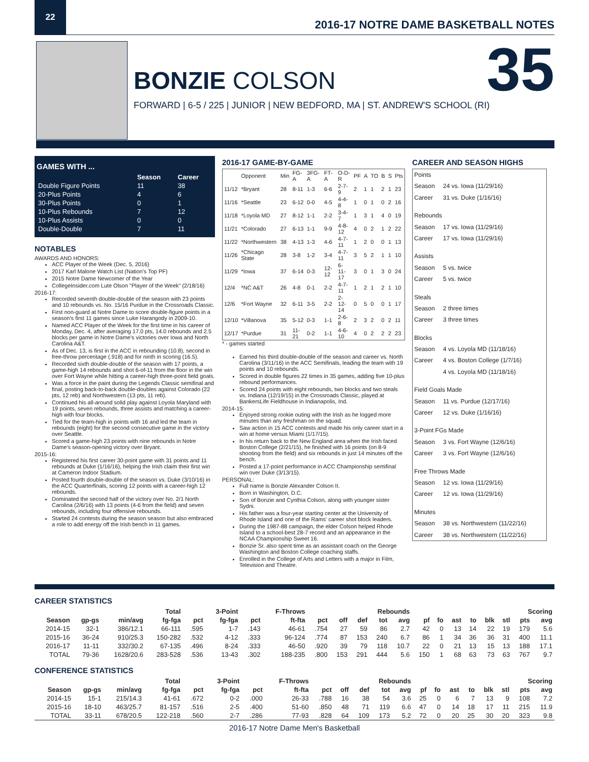22
2016-17 NOTRE DAME BASKETBALL NOTES
BONZIE COLSON
35
FORWARD | 6-5 / 225 | JUNIOR | NEW BEDFORD, MA | ST. ANDREW'S SCHOOL (RI)
GAMES WITH ...
| | Season | Career |
| --- | --- | --- |
| Double Figure Points | 11 | 38 |
| 20-Plus Points | 4 | 6 |
| 30-Plus Points | 0 | 1 |
| 10-Plus Rebounds | 7 | 12 |
| 10-Plus Assists | 0 | 0 |
| Double-Double | 7 | 11 |
NOTABLES
AWARDS AND HONORS:
ACC Player of the Week (Dec. 5, 2016)
2017 Karl Malone Watch List (Nation's Top PF)
2015 Notre Dame Newcomer of the Year
CollegeInsider.com Lute Olson "Player of the Week" (2/18/16)
2016-17:
Recorded seventh double-double of the season with 23 points and 10 rebounds vs. No. 15/16 Purdue in the Crossroads Classic.
First non-guard at Notre Dame to score double-figure points in a season's first 11 games since Luke Harangody in 2009-10.
Named ACC Player of the Week for the first time in his career of Monday, Dec. 4, after averaging 17.0 pts, 14.0 rebounds and 2.5 blocks per game in Notre Dame's victories over Iowa and North Carolina A&T.
As of Dec. 13, is first in the ACC in rebounding (10.8), second in free-throw percentage (.918) and for ninth in scoring (16.5).
Recorded sixth double-double of the season with 17 points, a game-high 14 rebounds and shot 6-of-11 from the floor in the win over Fort Wayne while hitting a career-high three-point field goals.
Was a force in the paint during the Legends Classic semifinal and final, posting back-to-back double-doubles against Colorado (22 pts, 12 reb) and Northwestern (13 pts, 11 reb).
Continued his all-around solid play against Loyola Maryland with 19 points, seven rebounds, three assists and matching a career-high with four blocks.
Tied for the team-high in points with 16 and led the team in rebounds (eight) for the second consecutive game in the victory over Seattle.
Scored a game-high 23 points with nine rebounds in Notre Dame's season-opening victory over Bryant.
2015-16:
Registered his first career 30-point game with 31 points and 11 rebounds at Duke (1/16/16), helping the Irish claim their first win at Cameron Indoor Stadium.
Posted fourth double-double of the season vs. Duke (3/10/16) in the ACC Quarterfinals, scoring 12 points with a career-high 12 rebounds.
Dominated the second half of the victory over No. 2/1 North Carolina (2/6/16) with 13 points (4-6 from the field) and seven rebounds, including four offensive rebounds.
Started 24 contests during the season season but also embraced a role to add energy off the Irish bench in 11 games.
2016-17 GAME-BY-GAME
| | Opponent | Min | FG-A | 3FG-A | FT-A | O-D-R | PF | A | TO | B | S | Pts |
| --- | --- | --- | --- | --- | --- | --- | --- | --- | --- | --- | --- | --- |
| 11/12 | *Bryant | 28 | 8-11 | 1-3 | 6-6 | 2-7-9 | 2 | 1 | 1 | 2 | 1 | 23 |
| 11/16 | *Seattle | 23 | 6-12 | 0-0 | 4-5 | 4-4-8 | 1 | 0 | 1 | 0 | 2 | 16 |
| 11/18 | *Loyola MD | 27 | 8-12 | 1-1 | 2-2 | 3-4-7 | 1 | 3 | 1 | 4 | 0 | 19 |
| 11/21 | *Colorado | 27 | 6-13 | 1-1 | 9-9 | 4-8-12 | 4 | 0 | 2 | 1 | 2 | 22 |
| 11/22 | *Northwestern | 38 | 4-13 | 1-3 | 4-6 | 4-7-11 | 1 | 2 | 0 | 0 | 1 | 13 |
| 11/26 | *Chicago State | 28 | 3-8 | 1-2 | 3-4 | 4-7-11 | 3 | 5 | 2 | 1 | 1 | 10 |
| 11/29 | *Iowa | 37 | 6-14 | 0-3 | 12-12 | 6-11-17 | 3 | 0 | 1 | 3 | 0 | 24 |
| 12/4 | *NC A&T | 26 | 4-8 | 0-1 | 2-2 | 4-7-11 | 1 | 2 | 1 | 2 | 1 | 10 |
| 12/6 | *Fort Wayne | 32 | 6-11 | 3-5 | 2-2 | 2-12-14 | 0 | 5 | 0 | 0 | 1 | 17 |
| 12/10 | *Villanova | 35 | 5-12 | 0-3 | 1-1 | 2-6-8 | 2 | 3 | 2 | 0 | 2 | 11 |
| 12/17 | *Purdue | 31 | 11-21 | 0-2 | 1-1 | 4-6-10 | 4 | 0 | 2 | 2 | 2 | 23 |
* - games started
Earned his third double-double of the season and career vs. North Carolina (3/11/16) in the ACC Semifinals, leading the team with 19 points and 10 rebounds.
Scored in double figures 22 times in 35 games, adding five 10-plus rebound performances.
Scored 24 points with eight rebounds, two blocks and two steals vs. Indiana (12/19/15) in the Crossroads Classic, played at BankersLife Fieldhouse in Indianapolis, Ind.
2014-15:
Enjoyed strong rookie outing with the Irish as he logged more minutes than any freshman on the squad.
Saw action in 15 ACC contests and made his only career start in a win at home versus Miami (1/17/15).
In his return back to the New England area when the Irish faced Boston College (2/21/15), he finished with 16 points (on 8-9 shooting from the field) and six rebounds in just 14 minutes off the bench.
Posted a 17-point performance in ACC Championship semifinal win over Duke (3/13/15).
PERSONAL:
Full name is Bonzie Alexander Colson II.
Born in Washington, D.C.
Son of Bonzie and Cynthia Colson, along with younger sister Sydni.
His father was a four-year starting center at the University of Rhode Island and one of the Rams' career shot block leaders.
During the 1987-88 campaign, the elder Colson helped Rhode Island to a school-best 28-7 record and an appearance in the NCAA Championship Sweet 16.
Bonzie Sr. also spent time as an assistant coach on the George Washington and Boston College coaching staffs.
Enrolled in the College of Arts and Letters with a major in Film, Television and Theatre.
CAREER AND SEASON HIGHS
| Points | |
| Season | 24 vs. Iowa (11/29/16) |
| Career | 31 vs. Duke (1/16/16) |
| Rebounds | |
| Season | 17 vs. Iowa (11/29/16) |
| Career | 17 vs. Iowa (11/29/16) |
| Assists | |
| Season | 5 vs. twice |
| Career | 5 vs. twice |
| Steals | |
| Season | 2 three times |
| Career | 3 three times |
| Blocks | |
| Season | 4 vs. Loyola MD (11/18/16) |
| Career | 4 vs. Boston College (1/7/16) |
| | 4 vs. Loyola MD (11/18/16) |
| Field Goals Made | |
| Season | 11 vs. Purdue (12/17/16) |
| Career | 12 vs. Duke (1/16/16) |
| 3-Point FGs Made | |
| Season | 3 vs. Fort Wayne (12/6/16) |
| Career | 3 vs. Fort Wayne (12/6/16) |
| Free Throws Made | |
| Season | 12 vs. Iowa (11/29/16) |
| Career | 12 vs. Iowa (11/29/16) |
| Minutes | |
| Season | 38 vs. Northwestern (11/22/16) |
| Career | 38 vs. Northwestern (11/22/16) |
CAREER STATISTICS
| | | | Total | | 3-Point | | F-Throws | | Rebounds | | | | | | | | | | Scoring | |
| --- | --- | --- | --- | --- | --- | --- | --- | --- | --- | --- | --- | --- | --- | --- | --- | --- | --- | --- | --- | --- |
| Season | gp-gs | min/avg | fg-fga | pct | fg-fga | pct | ft-fta | pct | off | def | tot | avg | pf | fo | ast | to | blk | stl | pts | avg |
| 2014-15 | 32-1 | 386/12.1 | 66-111 | .595 | 1-7 | .143 | 46-61 | .754 | 27 | 59 | 86 | 2.7 | 42 | 0 | 13 | 14 | 22 | 19 | 179 | 5.6 |
| 2015-16 | 36-24 | 910/25.3 | 150-282 | .532 | 4-12 | .333 | 96-124 | .774 | 87 | 153 | 240 | 6.7 | 86 | 1 | 34 | 36 | 36 | 31 | 400 | 11.1 |
| 2016-17 | 11-11 | 332/30.2 | 67-135 | .496 | 8-24 | .333 | 46-50 | .920 | 39 | 79 | 118 | 10.7 | 22 | 0 | 21 | 13 | 15 | 13 | 188 | 17.1 |
| TOTAL | 79-36 | 1628/20.6 | 283-528 | .536 | 13-43 | .302 | 188-235 | .800 | 153 | 291 | 444 | 5.6 | 150 | 1 | 68 | 63 | 73 | 63 | 767 | 9.7 |
CONFERENCE STATISTICS
| | | | Total | | 3-Point | | F-Throws | | Rebounds | | | | | | | | | | Scoring | |
| --- | --- | --- | --- | --- | --- | --- | --- | --- | --- | --- | --- | --- | --- | --- | --- | --- | --- | --- | --- | --- |
| Season | gp-gs | min/avg | fg-fga | pct | fg-fga | pct | ft-fta | pct | off | def | tot | avg | pf | fo | ast | to | blk | stl | pts | avg |
| 2014-15 | 15-1 | 215/14.3 | 41-61 | .672 | 0-2 | .000 | 26-33 | .788 | 16 | 38 | 54 | 3.6 | 25 | 0 | 6 | 7 | 13 | 9 | 108 | 7.2 |
| 2015-16 | 18-10 | 463/25.7 | 81-157 | .516 | 2-5 | .400 | 51-60 | .850 | 48 | 71 | 119 | 6.6 | 47 | 0 | 14 | 18 | 17 | 11 | 215 | 11.9 |
| TOTAL | 33-11 | 678/20.5 | 122-218 | .560 | 2-7 | .286 | 77-93 | .828 | 64 | 109 | 173 | 5.2 | 72 | 0 | 20 | 25 | 30 | 20 | 323 | 9.8 |
2016-17 Notre Dame Men's Basketball